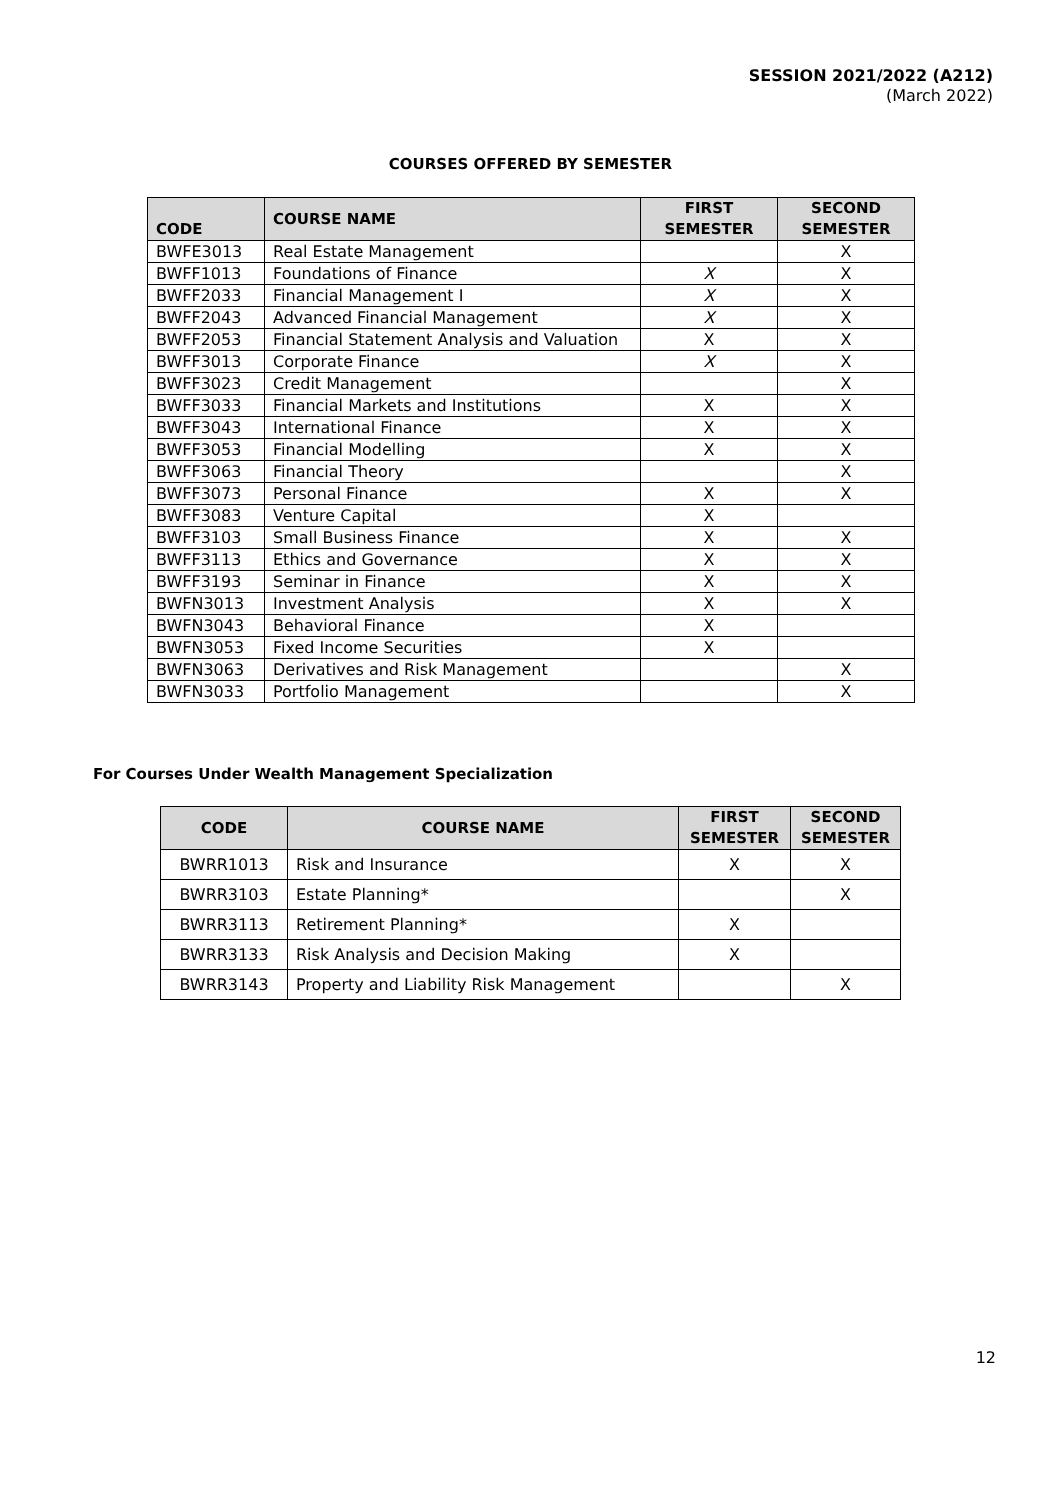SESSION 2021/2022 (A212)
(March 2022)
COURSES OFFERED BY SEMESTER
| CODE | COURSE NAME | FIRST SEMESTER | SECOND SEMESTER |
| --- | --- | --- | --- |
| BWFE3013 | Real Estate Management | | X |
| BWFF1013 | Foundations of Finance | X | X |
| BWFF2033 | Financial Management I | X | X |
| BWFF2043 | Advanced Financial Management | X | X |
| BWFF2053 | Financial Statement Analysis and Valuation | X | X |
| BWFF3013 | Corporate Finance | X | X |
| BWFF3023 | Credit Management | | X |
| BWFF3033 | Financial Markets and Institutions | X | X |
| BWFF3043 | International Finance | X | X |
| BWFF3053 | Financial Modelling | X | X |
| BWFF3063 | Financial Theory | | X |
| BWFF3073 | Personal Finance | X | X |
| BWFF3083 | Venture Capital | X | |
| BWFF3103 | Small Business Finance | X | X |
| BWFF3113 | Ethics and Governance | X | X |
| BWFF3193 | Seminar in Finance | X | X |
| BWFN3013 | Investment Analysis | X | X |
| BWFN3043 | Behavioral Finance | X | |
| BWFN3053 | Fixed Income Securities | X | |
| BWFN3063 | Derivatives and Risk Management | | X |
| BWFN3033 | Portfolio Management | | X |
For Courses Under Wealth Management Specialization
| CODE | COURSE NAME | FIRST SEMESTER | SECOND SEMESTER |
| --- | --- | --- | --- |
| BWRR1013 | Risk and Insurance | X | X |
| BWRR3103 | Estate Planning* | | X |
| BWRR3113 | Retirement Planning* | X | |
| BWRR3133 | Risk Analysis and Decision Making | X | |
| BWRR3143 | Property and Liability Risk Management | | X |
12